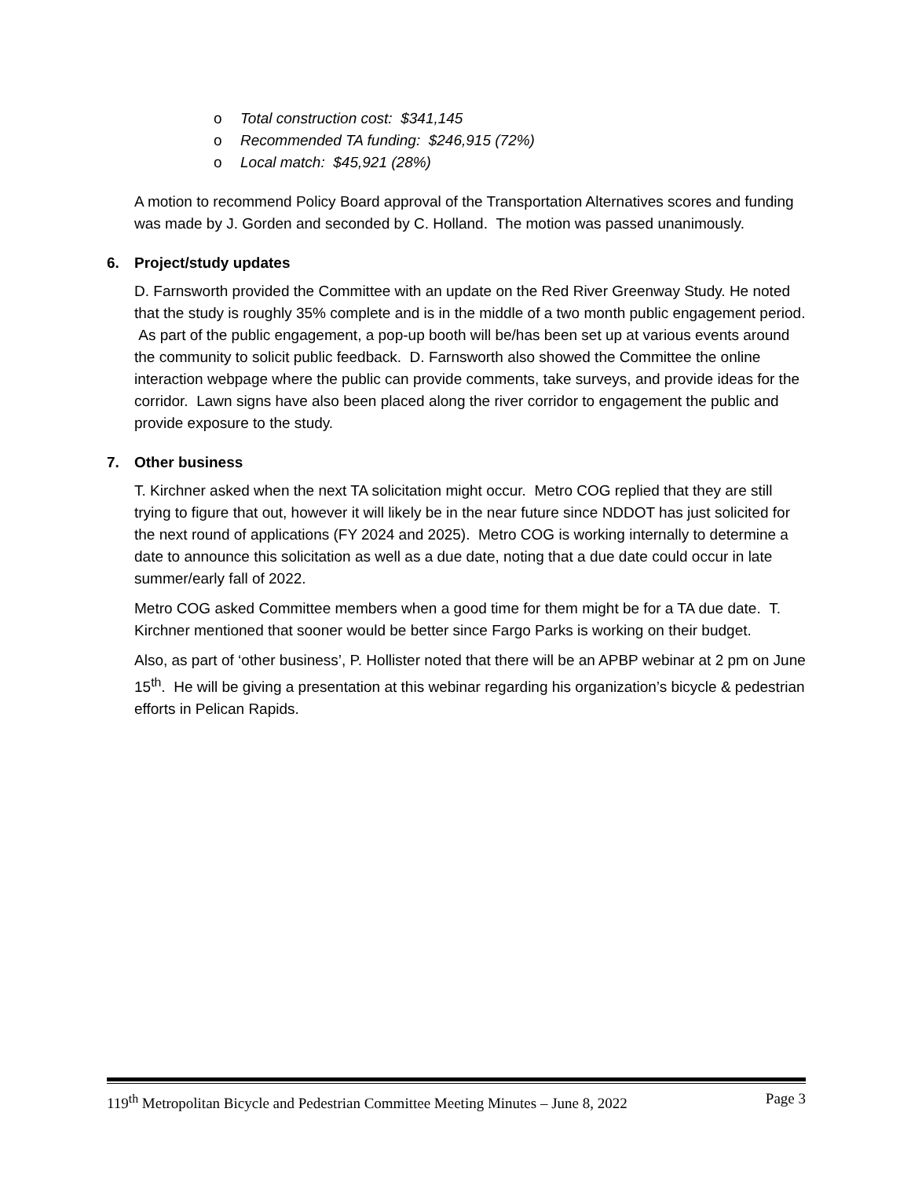o Total construction cost: $341,145
o Recommended TA funding: $246,915 (72%)
o Local match: $45,921 (28%)
A motion to recommend Policy Board approval of the Transportation Alternatives scores and funding was made by J. Gorden and seconded by C. Holland. The motion was passed unanimously.
6. Project/study updates
D. Farnsworth provided the Committee with an update on the Red River Greenway Study. He noted that the study is roughly 35% complete and is in the middle of a two month public engagement period. As part of the public engagement, a pop-up booth will be/has been set up at various events around the community to solicit public feedback. D. Farnsworth also showed the Committee the online interaction webpage where the public can provide comments, take surveys, and provide ideas for the corridor. Lawn signs have also been placed along the river corridor to engagement the public and provide exposure to the study.
7. Other business
T. Kirchner asked when the next TA solicitation might occur. Metro COG replied that they are still trying to figure that out, however it will likely be in the near future since NDDOT has just solicited for the next round of applications (FY 2024 and 2025). Metro COG is working internally to determine a date to announce this solicitation as well as a due date, noting that a due date could occur in late summer/early fall of 2022.
Metro COG asked Committee members when a good time for them might be for a TA due date. T. Kirchner mentioned that sooner would be better since Fargo Parks is working on their budget.
Also, as part of ‘other business’, P. Hollister noted that there will be an APBP webinar at 2 pm on June 15<sup>th</sup>. He will be giving a presentation at this webinar regarding his organization’s bicycle & pedestrian efforts in Pelican Rapids.
119<sup>th</sup> Metropolitan Bicycle and Pedestrian Committee Meeting Minutes – June 8, 2022 Page 3